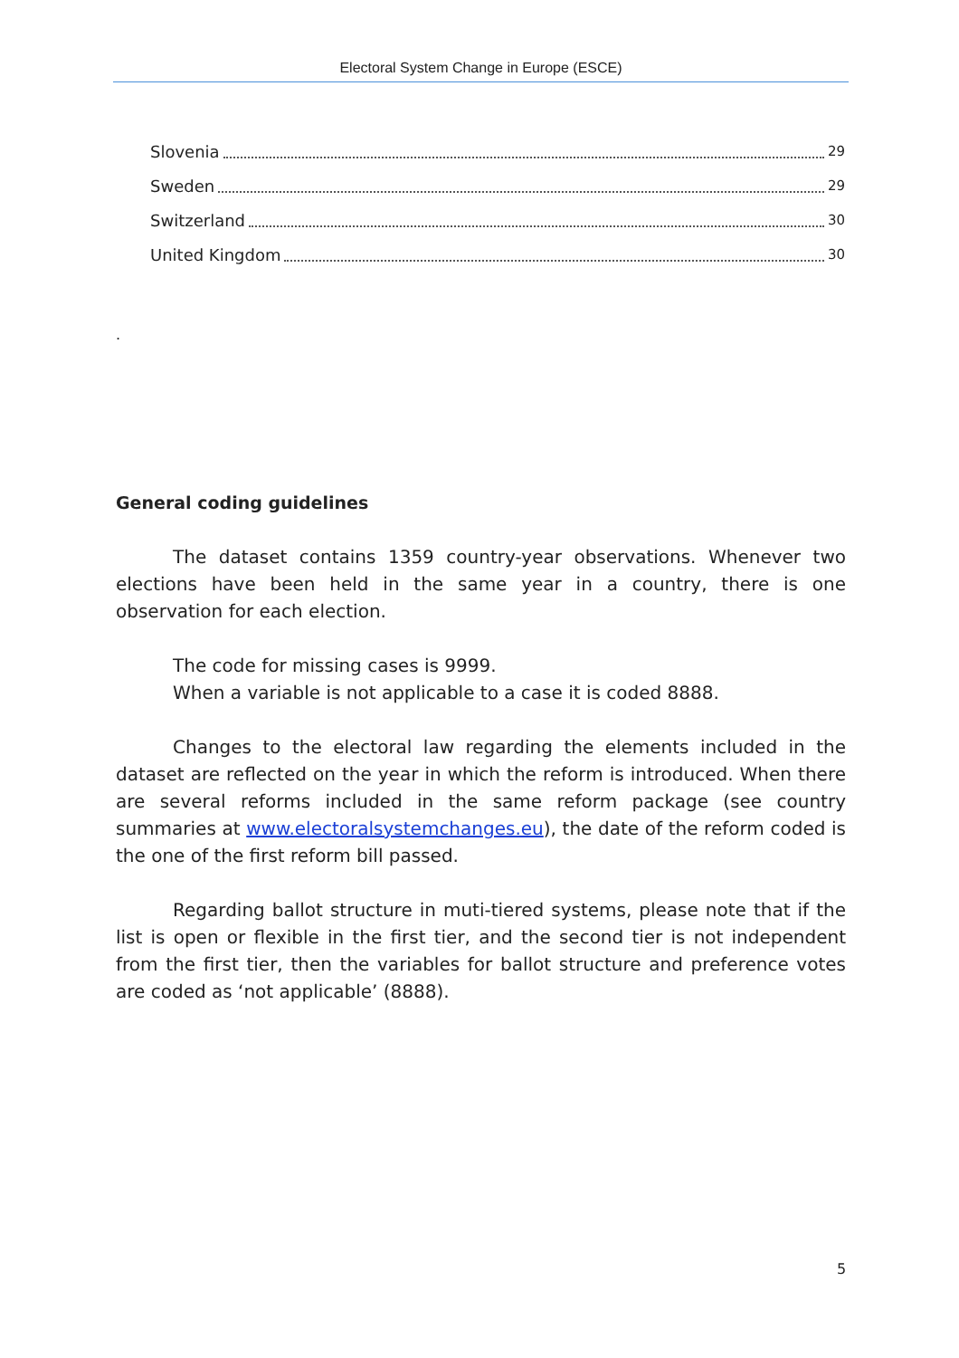Electoral System Change in Europe (ESCE)
Slovenia 29
Sweden 29
Switzerland 30
United Kingdom 30
.
General coding guidelines
The dataset contains 1359 country-year observations. Whenever two elections have been held in the same year in a country, there is one observation for each election.
The code for missing cases is 9999.
When a variable is not applicable to a case it is coded 8888.
Changes to the electoral law regarding the elements included in the dataset are reflected on the year in which the reform is introduced. When there are several reforms included in the same reform package (see country summaries at www.electoralsystemchanges.eu), the date of the reform coded is the one of the first reform bill passed.
Regarding ballot structure in muti-tiered systems, please note that if the list is open or flexible in the first tier, and the second tier is not independent from the first tier, then the variables for ballot structure and preference votes are coded as ‘not applicable’ (8888).
5